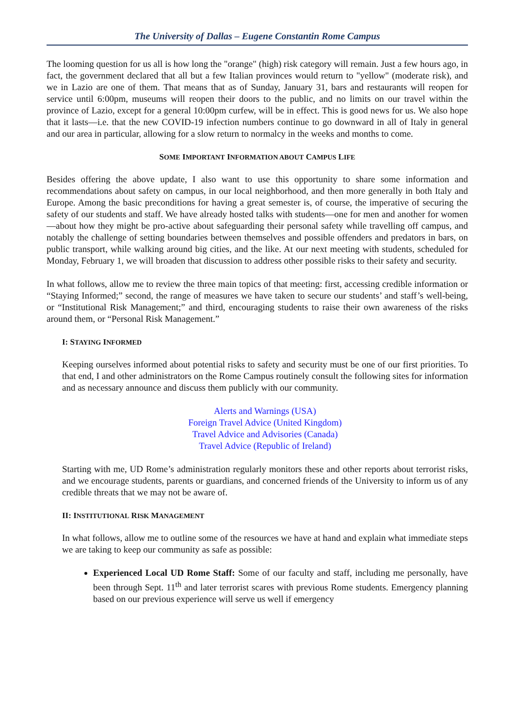The University of Dallas – Eugene Constantin Rome Campus
The looming question for us all is how long the "orange" (high) risk category will remain. Just a few hours ago, in fact, the government declared that all but a few Italian provinces would return to "yellow" (moderate risk), and we in Lazio are one of them. That means that as of Sunday, January 31, bars and restaurants will reopen for service until 6:00pm, museums will reopen their doors to the public, and no limits on our travel within the province of Lazio, except for a general 10:00pm curfew, will be in effect. This is good news for us. We also hope that it lasts—i.e. that the new COVID-19 infection numbers continue to go downward in all of Italy in general and our area in particular, allowing for a slow return to normalcy in the weeks and months to come.
SOME IMPORTANT INFORMATION ABOUT CAMPUS LIFE
Besides offering the above update, I also want to use this opportunity to share some information and recommendations about safety on campus, in our local neighborhood, and then more generally in both Italy and Europe. Among the basic preconditions for having a great semester is, of course, the imperative of securing the safety of our students and staff. We have already hosted talks with students—one for men and another for women—about how they might be pro-active about safeguarding their personal safety while travelling off campus, and notably the challenge of setting boundaries between themselves and possible offenders and predators in bars, on public transport, while walking around big cities, and the like. At our next meeting with students, scheduled for Monday, February 1, we will broaden that discussion to address other possible risks to their safety and security.
In what follows, allow me to review the three main topics of that meeting: first, accessing credible information or “Staying Informed;” second, the range of measures we have taken to secure our students’ and staff’s well-being, or “Institutional Risk Management;” and third, encouraging students to raise their own awareness of the risks around them, or “Personal Risk Management.”
I: STAYING INFORMED
Keeping ourselves informed about potential risks to safety and security must be one of our first priorities. To that end, I and other administrators on the Rome Campus routinely consult the following sites for information and as necessary announce and discuss them publicly with our community.
Alerts and Warnings (USA)
Foreign Travel Advice (United Kingdom)
Travel Advice and Advisories (Canada)
Travel Advice (Republic of Ireland)
Starting with me, UD Rome’s administration regularly monitors these and other reports about terrorist risks, and we encourage students, parents or guardians, and concerned friends of the University to inform us of any credible threats that we may not be aware of.
II: INSTITUTIONAL RISK MANAGEMENT
In what follows, allow me to outline some of the resources we have at hand and explain what immediate steps we are taking to keep our community as safe as possible:
Experienced Local UD Rome Staff: Some of our faculty and staff, including me personally, have been through Sept. 11<sup>th</sup> and later terrorist scares with previous Rome students. Emergency planning based on our previous experience will serve us well if emergency